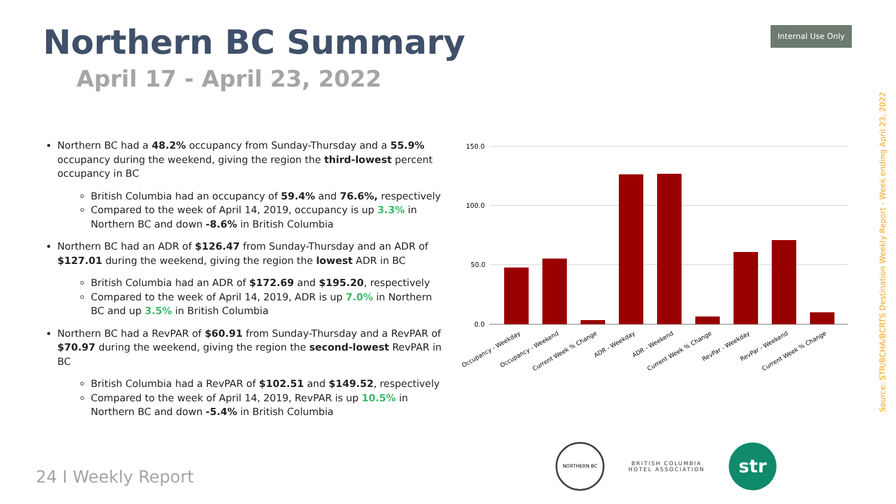Northern BC Summary
April 17 - April 23, 2022
Internal Use Only
Source: STR/BCHA/BCRTS Destination Weekly Report - Week ending April 23, 2022
Northern BC had a 48.2% occupancy from Sunday-Thursday and a 55.9% occupancy during the weekend, giving the region the third-lowest percent occupancy in BC
British Columbia had an occupancy of 59.4% and 76.6%, respectively
Compared to the week of April 14, 2019, occupancy is up 3.3% in Northern BC and down -8.6% in British Columbia
Northern BC had an ADR of $126.47 from Sunday-Thursday and an ADR of $127.01 during the weekend, giving the region the lowest ADR in BC
British Columbia had an ADR of $172.69 and $195.20, respectively
Compared to the week of April 14, 2019, ADR is up 7.0% in Northern BC and up 3.5% in British Columbia
Northern BC had a RevPAR of $60.91 from Sunday-Thursday and a RevPAR of $70.97 during the weekend, giving the region the second-lowest RevPAR in BC
British Columbia had a RevPAR of $102.51 and $149.52, respectively
Compared to the week of April 14, 2019, RevPAR is up 10.5% in Northern BC and down -5.4% in British Columbia
150.0
100.0
50.0
0.0
Occupancy - Weekday
Occupancy - Weekend
Current Week % Change
ADR - Weekday
ADR - Weekend
Current Week % Change
RevPar - Weekday
RevPar - Weekend
Current Week % Change
24 I Weekly Report
NORTHERN BC
BRITISH COLUMBIA
HOTEL ASSOCIATION
str